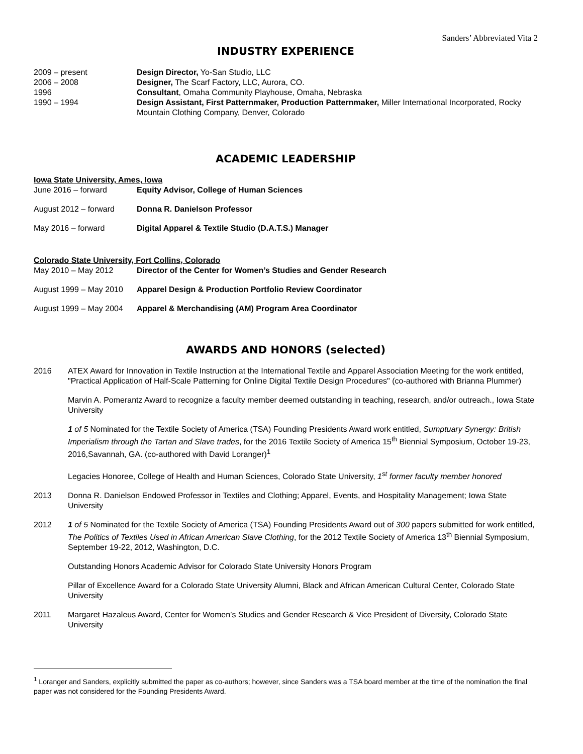Sanders’ Abbreviated Vita 2
INDUSTRY EXPERIENCE
2009 – present Design Director, Yo-San Studio, LLC
2006 – 2008 Designer, The Scarf Factory, LLC, Aurora, CO.
1996 Consultant, Omaha Community Playhouse, Omaha, Nebraska
1990 – 1994 Design Assistant, First Patternmaker, Production Patternmaker, Miller International Incorporated, Rocky Mountain Clothing Company, Denver, Colorado
ACADEMIC LEADERSHIP
Iowa State University, Ames, Iowa
June 2016 – forward Equity Advisor, College of Human Sciences
August 2012 – forward Donna R. Danielson Professor
May 2016 – forward Digital Apparel & Textile Studio (D.A.T.S.) Manager
Colorado State University, Fort Collins, Colorado
May 2010 – May 2012 Director of the Center for Women’s Studies and Gender Research
August 1999 – May 2010
Apparel Design & Production Portfolio Review Coordinator
August 1999 – May 2004
Apparel & Merchandising (AM) Program Area Coordinator
AWARDS AND HONORS (selected)
2016 ATEX Award for Innovation in Textile Instruction at the International Textile and Apparel Association Meeting for the work entitled, "Practical Application of Half-Scale Patterning for Online Digital Textile Design Procedures" (co-authored with Brianna Plummer)
Marvin A. Pomerantz Award to recognize a faculty member deemed outstanding in teaching, research, and/or outreach., Iowa State University
1 of 5 Nominated for the Textile Society of America (TSA) Founding Presidents Award work entitled, Sumptuary Synergy: British Imperialism through the Tartan and Slave trades, for the 2016 Textile Society of America 15<sup>th</sup> Biennial Symposium, October 19-23, 2016,Savannah, GA. (co-authored with David Loranger)<sup>1</sup>
Legacies Honoree, College of Health and Human Sciences, Colorado State University, 1<sup>st</sup> former faculty member honored
2013 Donna R. Danielson Endowed Professor in Textiles and Clothing; Apparel, Events, and Hospitality Management; Iowa State University
2012 1 of 5 Nominated for the Textile Society of America (TSA) Founding Presidents Award out of 300 papers submitted for work entitled, The Politics of Textiles Used in African American Slave Clothing, for the 2012 Textile Society of America 13<sup>th</sup> Biennial Symposium, September 19-22, 2012, Washington, D.C.
Outstanding Honors Academic Advisor for Colorado State University Honors Program
Pillar of Excellence Award for a Colorado State University Alumni, Black and African American Cultural Center, Colorado State University
2011 Margaret Hazaleus Award, Center for Women’s Studies and Gender Research & Vice President of Diversity, Colorado State University
<sup>1</sup> Loranger and Sanders, explicitly submitted the paper as co-authors; however, since Sanders was a TSA board member at the time of the nomination the final paper was not considered for the Founding Presidents Award.